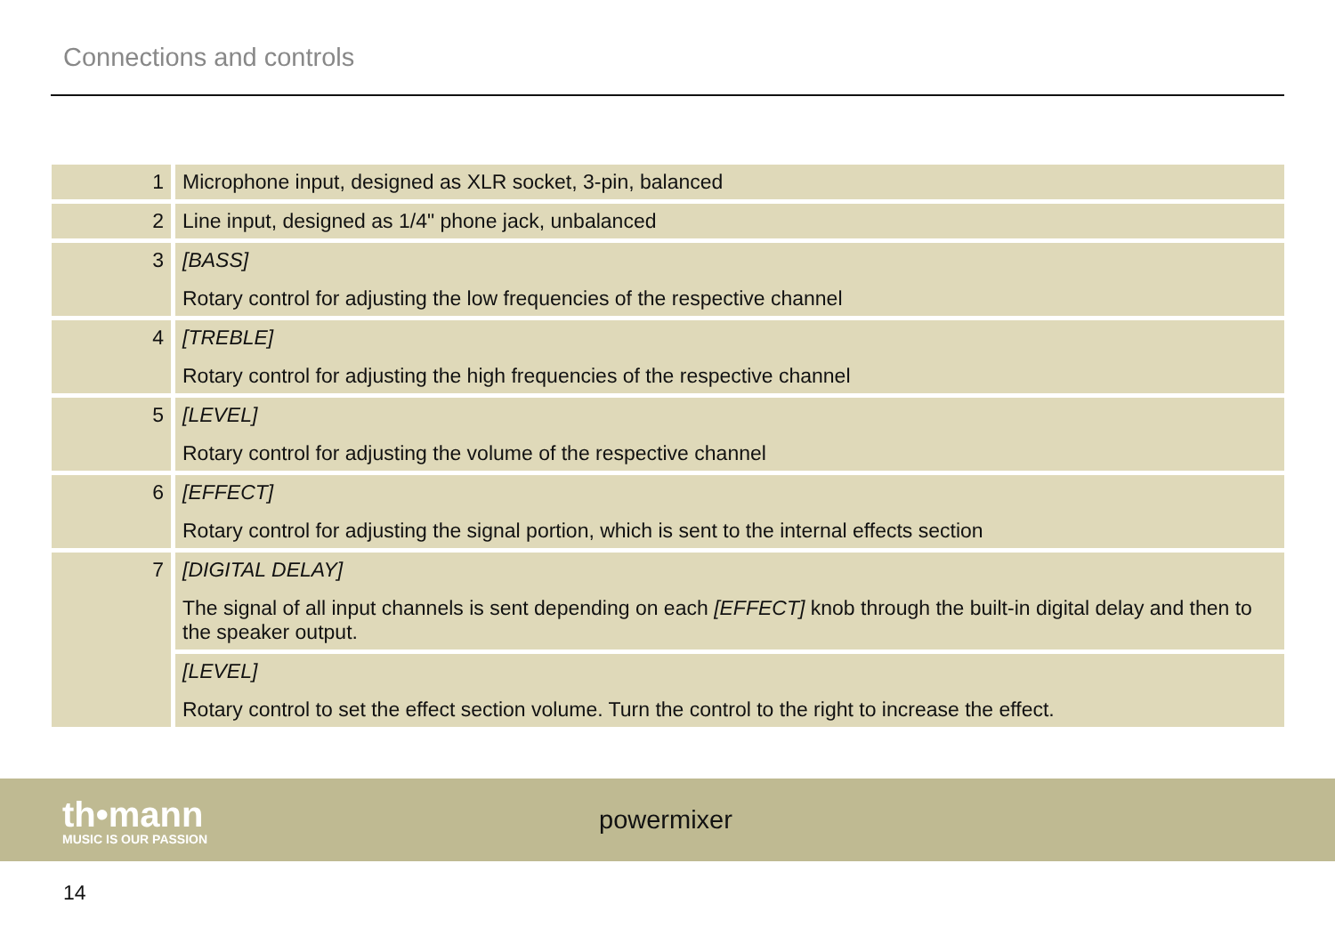Connections and controls
| 1 | Microphone input, designed as XLR socket, 3-pin, balanced |
| 2 | Line input, designed as 1/4" phone jack, unbalanced |
| 3 | [BASS] Rotary control for adjusting the low frequencies of the respective channel |
| 4 | [TREBLE] Rotary control for adjusting the high frequencies of the respective channel |
| 5 | [LEVEL] Rotary control for adjusting the volume of the respective channel |
| 6 | [EFFECT] Rotary control for adjusting the signal portion, which is sent to the internal effects section |
| 7 | [DIGITAL DELAY] The signal of all input channels is sent depending on each [EFFECT] knob through the built-in digital delay and then to the speaker output. |
| | [LEVEL] Rotary control to set the effect section volume. Turn the control to the right to increase the effect. |
th•mann
MUSIC IS OUR PASSION
powermixer
14